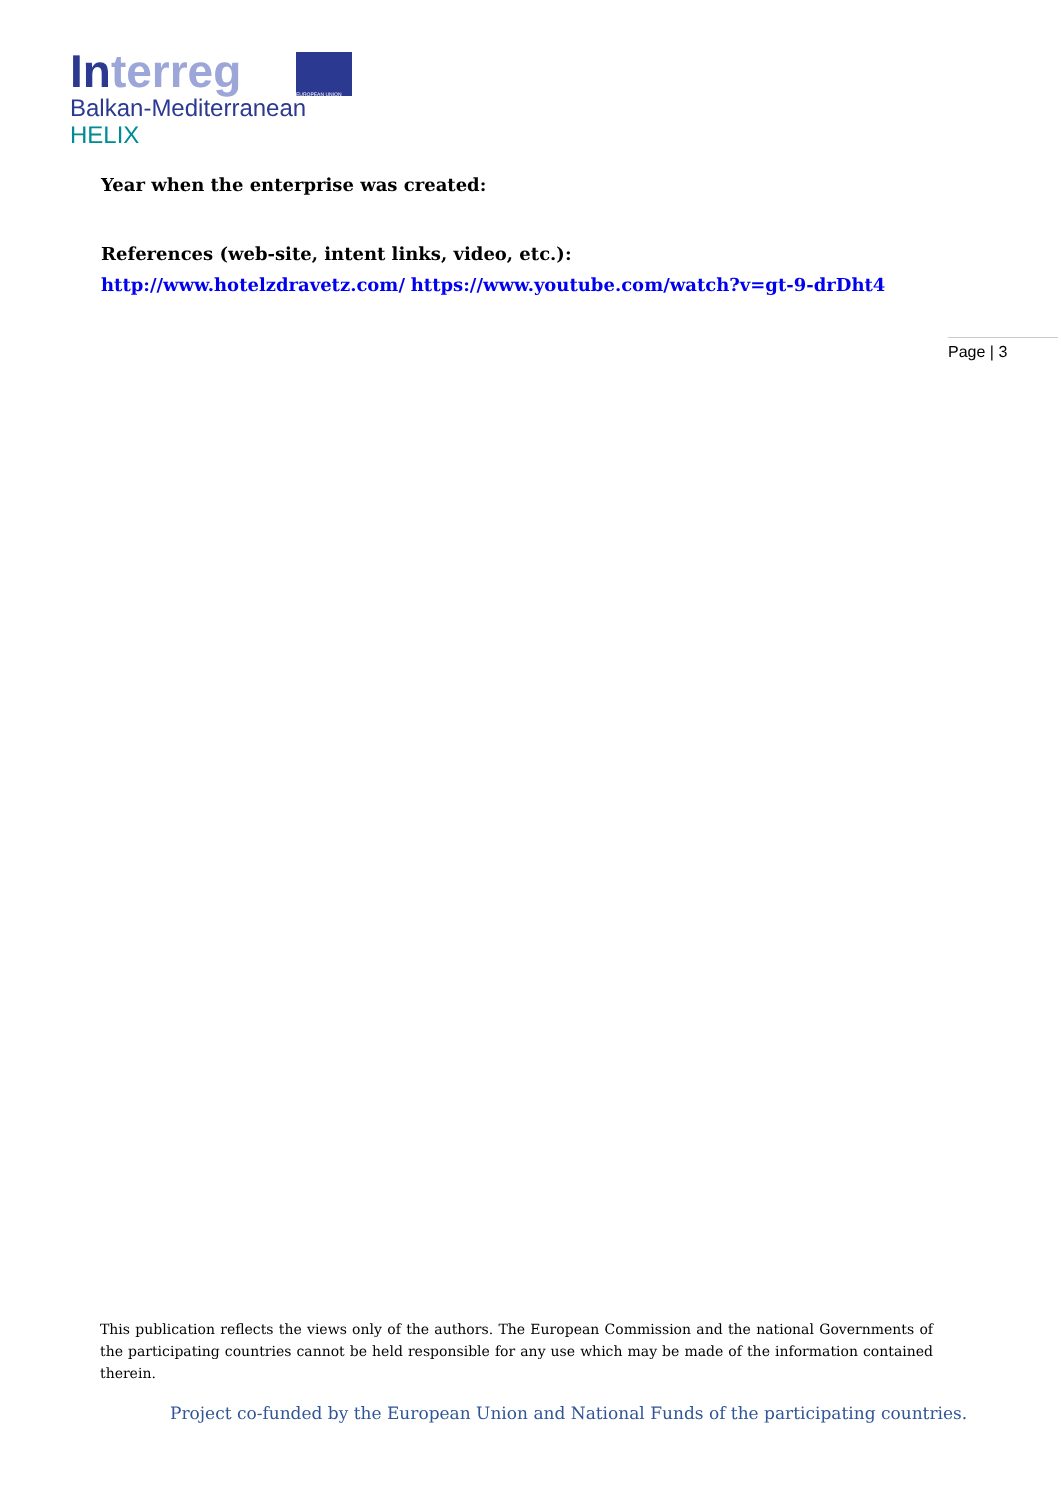Interreg
EUROPEAN UNION
Balkan-Mediterranean
HELIX
Year when the enterprise was created:
References (web-site, intent links, video, etc.):
http://www.hotelzdravetz.com/ https://www.youtube.com/watch?v=gt-9-drDht4
Page | 3
This publication reflects the views only of the authors. The European Commission and the national Governments of the participating countries cannot be held responsible for any use which may be made of the information contained therein.
Project co-funded by the European Union and National Funds of the participating countries.